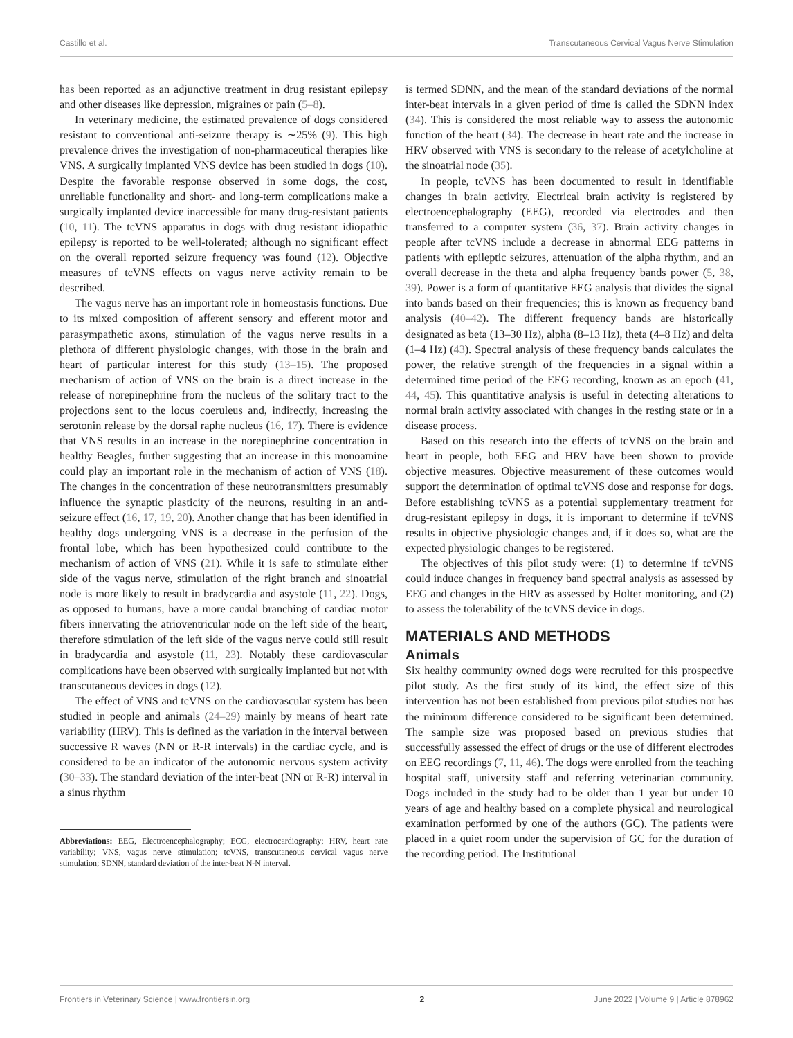Castillo et al. Transcutaneous Cervical Vagus Nerve Stimulation
has been reported as an adjunctive treatment in drug resistant epilepsy and other diseases like depression, migraines or pain (5–8).
In veterinary medicine, the estimated prevalence of dogs considered resistant to conventional anti-seizure therapy is ∼25% (9). This high prevalence drives the investigation of non-pharmaceutical therapies like VNS. A surgically implanted VNS device has been studied in dogs (10). Despite the favorable response observed in some dogs, the cost, unreliable functionality and short- and long-term complications make a surgically implanted device inaccessible for many drug-resistant patients (10, 11). The tcVNS apparatus in dogs with drug resistant idiopathic epilepsy is reported to be well-tolerated; although no significant effect on the overall reported seizure frequency was found (12). Objective measures of tcVNS effects on vagus nerve activity remain to be described.
The vagus nerve has an important role in homeostasis functions. Due to its mixed composition of afferent sensory and efferent motor and parasympathetic axons, stimulation of the vagus nerve results in a plethora of different physiologic changes, with those in the brain and heart of particular interest for this study (13–15). The proposed mechanism of action of VNS on the brain is a direct increase in the release of norepinephrine from the nucleus of the solitary tract to the projections sent to the locus coeruleus and, indirectly, increasing the serotonin release by the dorsal raphe nucleus (16, 17). There is evidence that VNS results in an increase in the norepinephrine concentration in healthy Beagles, further suggesting that an increase in this monoamine could play an important role in the mechanism of action of VNS (18). The changes in the concentration of these neurotransmitters presumably influence the synaptic plasticity of the neurons, resulting in an anti-seizure effect (16, 17, 19, 20). Another change that has been identified in healthy dogs undergoing VNS is a decrease in the perfusion of the frontal lobe, which has been hypothesized could contribute to the mechanism of action of VNS (21). While it is safe to stimulate either side of the vagus nerve, stimulation of the right branch and sinoatrial node is more likely to result in bradycardia and asystole (11, 22). Dogs, as opposed to humans, have a more caudal branching of cardiac motor fibers innervating the atrioventricular node on the left side of the heart, therefore stimulation of the left side of the vagus nerve could still result in bradycardia and asystole (11, 23). Notably these cardiovascular complications have been observed with surgically implanted but not with transcutaneous devices in dogs (12).
The effect of VNS and tcVNS on the cardiovascular system has been studied in people and animals (24–29) mainly by means of heart rate variability (HRV). This is defined as the variation in the interval between successive R waves (NN or R-R intervals) in the cardiac cycle, and is considered to be an indicator of the autonomic nervous system activity (30–33). The standard deviation of the inter-beat (NN or R-R) interval in a sinus rhythm
Abbreviations: EEG, Electroencephalography; ECG, electrocardiography; HRV, heart rate variability; VNS, vagus nerve stimulation; tcVNS, transcutaneous cervical vagus nerve stimulation; SDNN, standard deviation of the inter-beat N-N interval.
is termed SDNN, and the mean of the standard deviations of the normal inter-beat intervals in a given period of time is called the SDNN index (34). This is considered the most reliable way to assess the autonomic function of the heart (34). The decrease in heart rate and the increase in HRV observed with VNS is secondary to the release of acetylcholine at the sinoatrial node (35).
In people, tcVNS has been documented to result in identifiable changes in brain activity. Electrical brain activity is registered by electroencephalography (EEG), recorded via electrodes and then transferred to a computer system (36, 37). Brain activity changes in people after tcVNS include a decrease in abnormal EEG patterns in patients with epileptic seizures, attenuation of the alpha rhythm, and an overall decrease in the theta and alpha frequency bands power (5, 38, 39). Power is a form of quantitative EEG analysis that divides the signal into bands based on their frequencies; this is known as frequency band analysis (40–42). The different frequency bands are historically designated as beta (13–30 Hz), alpha (8–13 Hz), theta (4–8 Hz) and delta (1–4 Hz) (43). Spectral analysis of these frequency bands calculates the power, the relative strength of the frequencies in a signal within a determined time period of the EEG recording, known as an epoch (41, 44, 45). This quantitative analysis is useful in detecting alterations to normal brain activity associated with changes in the resting state or in a disease process.
Based on this research into the effects of tcVNS on the brain and heart in people, both EEG and HRV have been shown to provide objective measures. Objective measurement of these outcomes would support the determination of optimal tcVNS dose and response for dogs. Before establishing tcVNS as a potential supplementary treatment for drug-resistant epilepsy in dogs, it is important to determine if tcVNS results in objective physiologic changes and, if it does so, what are the expected physiologic changes to be registered.
The objectives of this pilot study were: (1) to determine if tcVNS could induce changes in frequency band spectral analysis as assessed by EEG and changes in the HRV as assessed by Holter monitoring, and (2) to assess the tolerability of the tcVNS device in dogs.
MATERIALS AND METHODS
Animals
Six healthy community owned dogs were recruited for this prospective pilot study. As the first study of its kind, the effect size of this intervention has not been established from previous pilot studies nor has the minimum difference considered to be significant been determined. The sample size was proposed based on previous studies that successfully assessed the effect of drugs or the use of different electrodes on EEG recordings (7, 11, 46). The dogs were enrolled from the teaching hospital staff, university staff and referring veterinarian community. Dogs included in the study had to be older than 1 year but under 10 years of age and healthy based on a complete physical and neurological examination performed by one of the authors (GC). The patients were placed in a quiet room under the supervision of GC for the duration of the recording period. The Institutional
Frontiers in Veterinary Science | www.frontiersin.org 2 June 2022 | Volume 9 | Article 878962